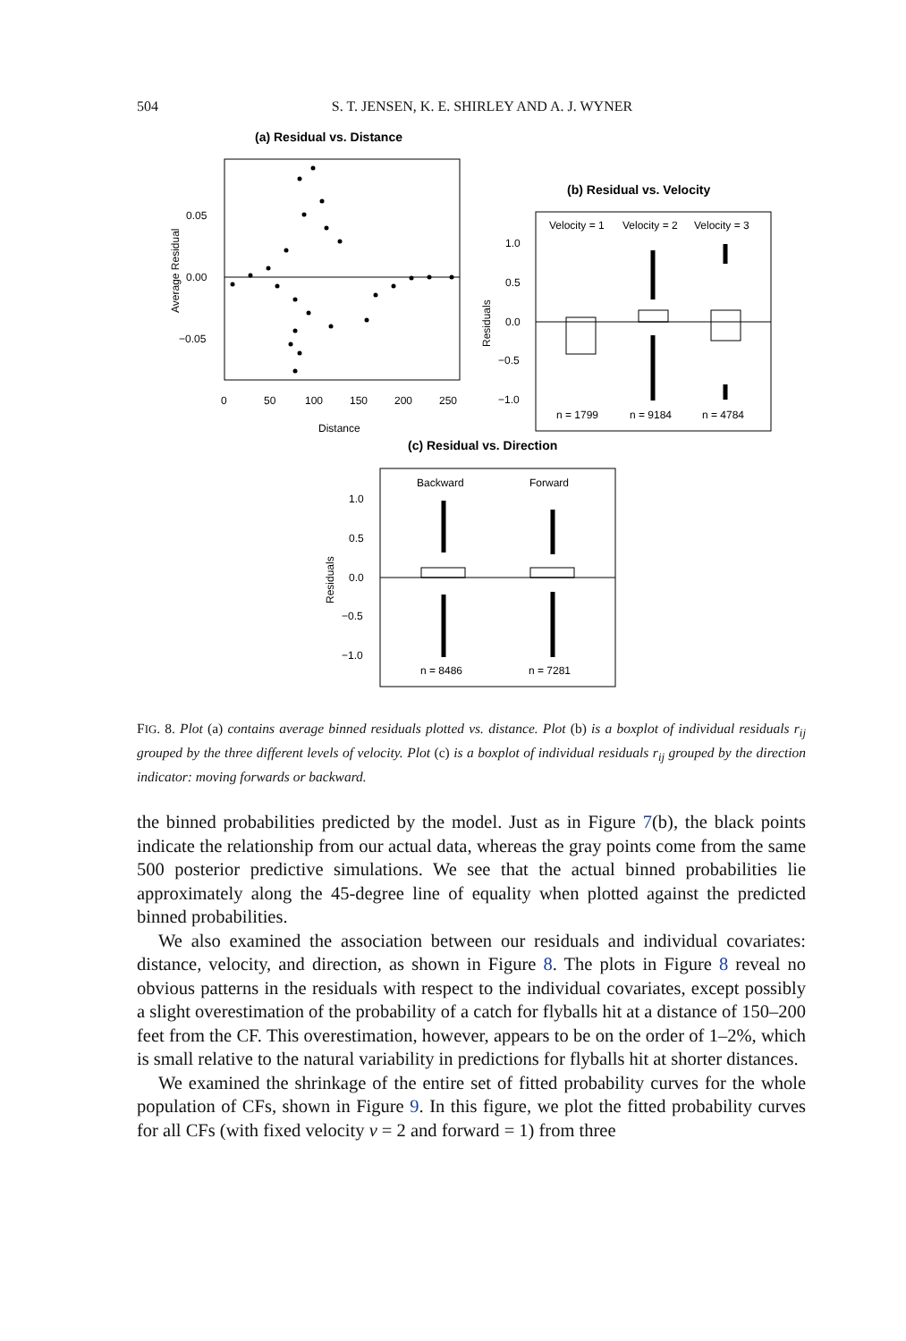504 S. T. JENSEN, K. E. SHIRLEY AND A. J. WYNER
(a) Residual vs. Distance
0.05
0.00
−0.05
Average Residual
0
50
100
150
200
250
Distance
(b) Residual vs. Velocity
Velocity = 1
Velocity = 2
Velocity = 3
1.0
0.5
0.0
−0.5
−1.0
Residuals
n = 1799
n = 9184
n = 4784
(c) Residual vs. Direction
Backward
Forward
1.0
0.5
0.0
−0.5
−1.0
Residuals
n = 8486
n = 7281
FIG. 8. Plot (a) contains average binned residuals plotted vs. distance. Plot (b) is a boxplot of individual residuals r<sub>ij</sub> grouped by the three different levels of velocity. Plot (c) is a boxplot of individual residuals r<sub>ij</sub> grouped by the direction indicator: moving forwards or backward.
the binned probabilities predicted by the model. Just as in Figure 7(b), the black points indicate the relationship from our actual data, whereas the gray points come from the same 500 posterior predictive simulations. We see that the actual binned probabilities lie approximately along the 45-degree line of equality when plotted against the predicted binned probabilities.
We also examined the association between our residuals and individual covariates: distance, velocity, and direction, as shown in Figure 8. The plots in Figure 8 reveal no obvious patterns in the residuals with respect to the individual covariates, except possibly a slight overestimation of the probability of a catch for flyballs hit at a distance of 150–200 feet from the CF. This overestimation, however, appears to be on the order of 1–2%, which is small relative to the natural variability in predictions for flyballs hit at shorter distances.
We examined the shrinkage of the entire set of fitted probability curves for the whole population of CFs, shown in Figure 9. In this figure, we plot the fitted probability curves for all CFs (with fixed velocity v = 2 and forward = 1) from three